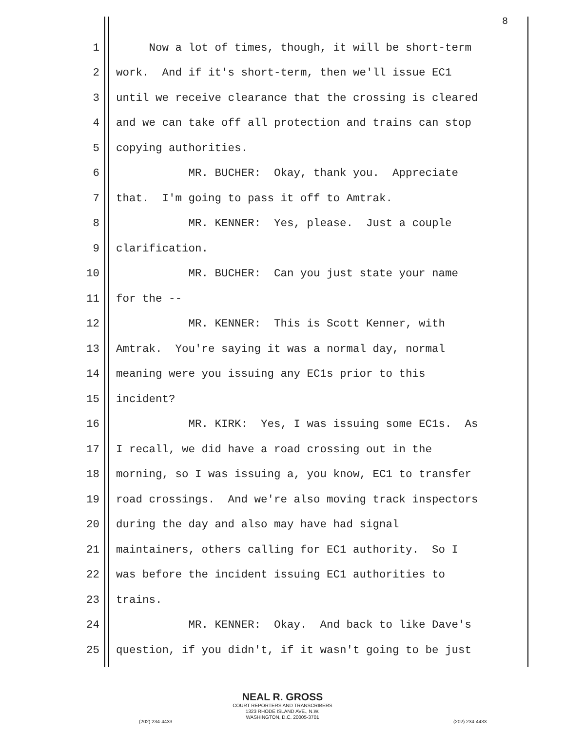8
1 Now a lot of times, though, it will be short-term
2 work. And if it's short-term, then we'll issue EC1
3 until we receive clearance that the crossing is cleared
4 and we can take off all protection and trains can stop
5 copying authorities.
6 MR. BUCHER: Okay, thank you. Appreciate
7 that. I'm going to pass it off to Amtrak.
8 MR. KENNER: Yes, please. Just a couple
9 clarification.
10 MR. BUCHER: Can you just state your name
11 for the --
12 MR. KENNER: This is Scott Kenner, with
13 Amtrak. You're saying it was a normal day, normal
14 meaning were you issuing any EC1s prior to this
15 incident?
16 MR. KIRK: Yes, I was issuing some EC1s. As
17 I recall, we did have a road crossing out in the
18 morning, so I was issuing a, you know, EC1 to transfer
19 road crossings. And we're also moving track inspectors
20 during the day and also may have had signal
21 maintainers, others calling for EC1 authority. So I
22 was before the incident issuing EC1 authorities to
23 trains.
24 MR. KENNER: Okay. And back to like Dave's
25 question, if you didn't, if it wasn't going to be just
NEAL R. GROSS
COURT REPORTERS AND TRANSCRIBERS
1323 RHODE ISLAND AVE., N.W.
WASHINGTON, D.C. 20005-3701
(202) 234-4433 (202) 234-4433